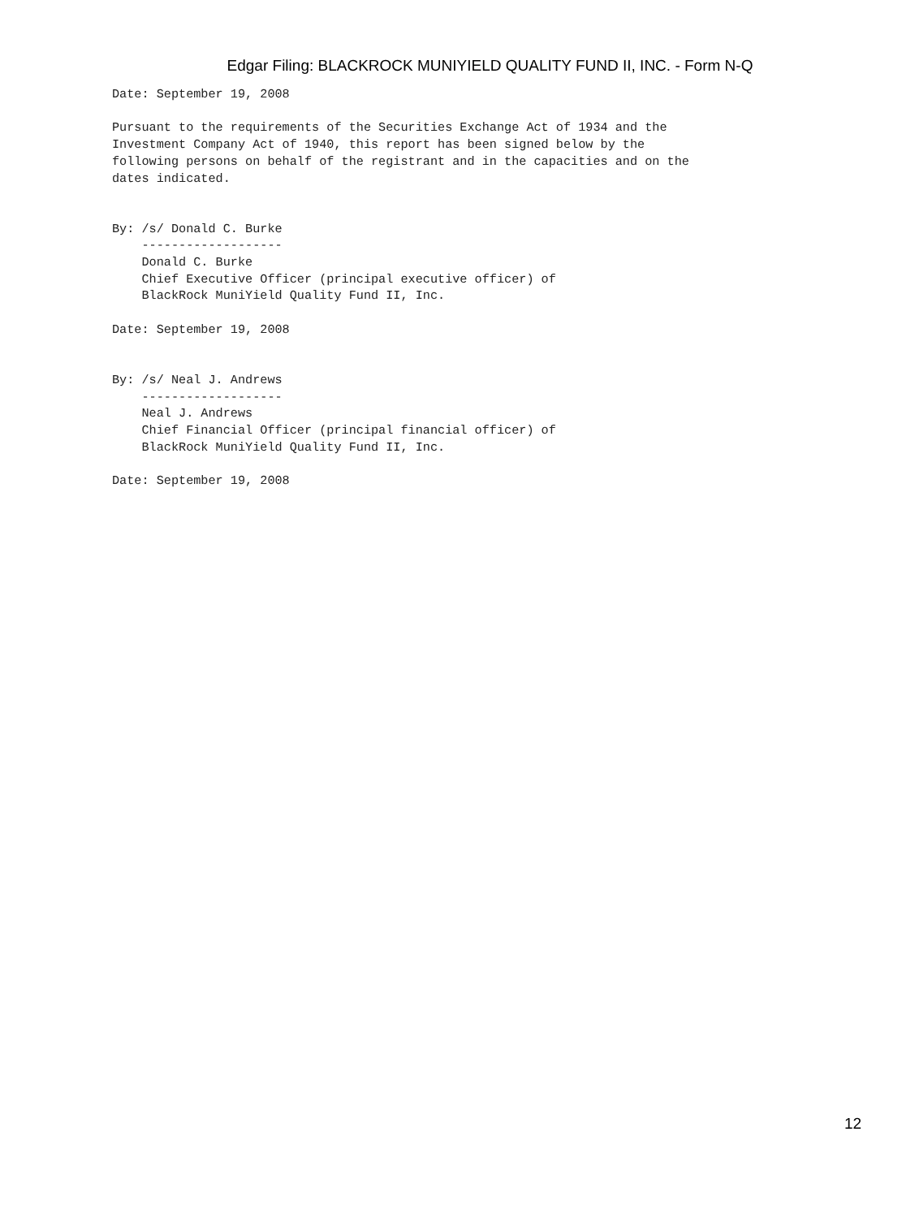Edgar Filing: BLACKROCK MUNIYIELD QUALITY FUND II, INC. - Form N-Q
Date: September 19, 2008

Pursuant to the requirements of the Securities Exchange Act of 1934 and the
Investment Company Act of 1940, this report has been signed below by the
following persons on behalf of the registrant and in the capacities and on the
dates indicated.


By: /s/ Donald C. Burke
    -------------------
    Donald C. Burke
    Chief Executive Officer (principal executive officer) of
    BlackRock MuniYield Quality Fund II, Inc.

Date: September 19, 2008


By: /s/ Neal J. Andrews
    -------------------
    Neal J. Andrews
    Chief Financial Officer (principal financial officer) of
    BlackRock MuniYield Quality Fund II, Inc.

Date: September 19, 2008
12